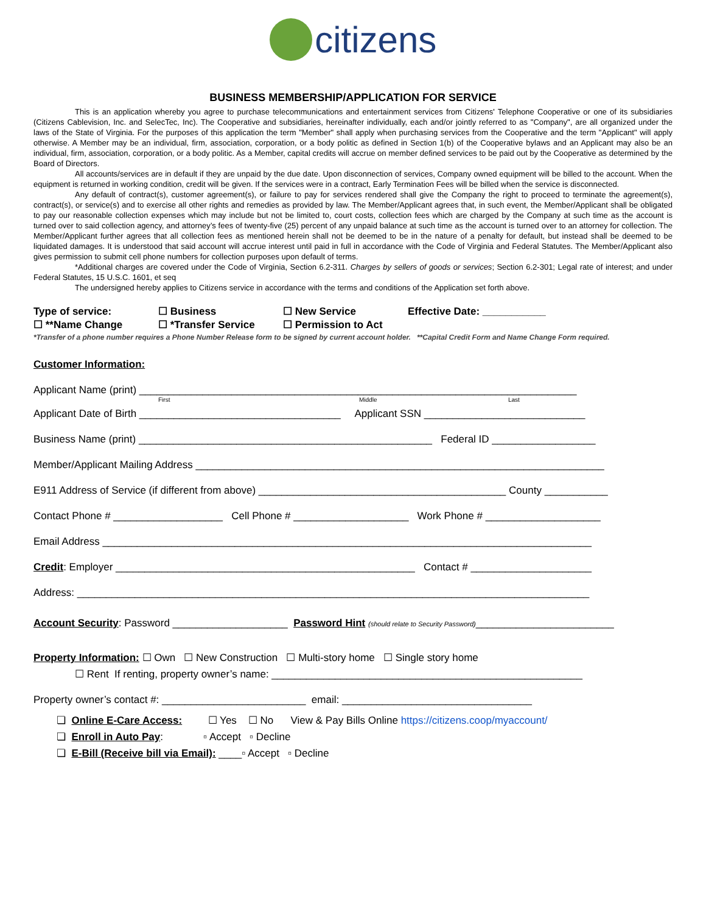citizens
BUSINESS MEMBERSHIP/APPLICATION FOR SERVICE
This is an application whereby you agree to purchase telecommunications and entertainment services from Citizens' Telephone Cooperative or one of its subsidiaries (Citizens Cablevision, Inc. and SelecTec, Inc). The Cooperative and subsidiaries, hereinafter individually, each and/or jointly referred to as "Company", are all organized under the laws of the State of Virginia. For the purposes of this application the term "Member" shall apply when purchasing services from the Cooperative and the term "Applicant" will apply otherwise. A Member may be an individual, firm, association, corporation, or a body politic as defined in Section 1(b) of the Cooperative bylaws and an Applicant may also be an individual, firm, association, corporation, or a body politic. As a Member, capital credits will accrue on member defined services to be paid out by the Cooperative as determined by the Board of Directors.
All accounts/services are in default if they are unpaid by the due date. Upon disconnection of services, Company owned equipment will be billed to the account. When the equipment is returned in working condition, credit will be given. If the services were in a contract, Early Termination Fees will be billed when the service is disconnected.
Any default of contract(s), customer agreement(s), or failure to pay for services rendered shall give the Company the right to proceed to terminate the agreement(s), contract(s), or service(s) and to exercise all other rights and remedies as provided by law. The Member/Applicant agrees that, in such event, the Member/Applicant shall be obligated to pay our reasonable collection expenses which may include but not be limited to, court costs, collection fees which are charged by the Company at such time as the account is turned over to said collection agency, and attorney’s fees of twenty-five (25) percent of any unpaid balance at such time as the account is turned over to an attorney for collection. The Member/Applicant further agrees that all collection fees as mentioned herein shall not be deemed to be in the nature of a penalty for default, but instead shall be deemed to be liquidated damages. It is understood that said account will accrue interest until paid in full in accordance with the Code of Virginia and Federal Statutes. The Member/Applicant also gives permission to submit cell phone numbers for collection purposes upon default of terms.
*Additional charges are covered under the Code of Virginia, Section 6.2-311. Charges by sellers of goods or services; Section 6.2-301; Legal rate of interest; and under Federal Statutes, 15 U.S.C. 1601, et seq
The undersigned hereby applies to Citizens service in accordance with the terms and conditions of the Application set forth above.
Type of service:
☐ Business
☐ New Service
Effective Date: ___________
☐ **Name Change
☐ *Transfer Service
☐ Permission to Act
*Transfer of a phone number requires a Phone Number Release form to be signed by current account holder. **Capital Credit Form and Name Change Form required.
Customer Information:
Applicant Name (print) ____________________________________________________________________________
First Middle Last
Applicant Date of Birth ___________________________________ Applicant SSN ____________________________
Business Name (print) ___________________________________________________ Federal ID __________________
Member/Applicant Mailing Address _______________________________________________________________________
E911 Address of Service (if different from above) ___________________________________________ County ___________
Contact Phone # ___________________ Cell Phone # ____________________ Work Phone # ____________________
Email Address _____________________________________________________________________________________
Credit: Employer ____________________________________________________ Contact # _____________________
Address: _________________________________________________________________________________________
Account Security: Password ____________________ Password Hint (should relate to Security Password)________________________
Property Information: ☐ Own ☐ New Construction ☐ Multi-story home ☐ Single story home
☐ Rent If renting, property owner’s name: ______________________________________________________
Property owner’s contact #: _________________________ email: _________________________________
❏ Online E-Care Access: ☐ Yes ☐ No View & Pay Bills Online https://citizens.coop/myaccount/
❏ Enroll in Auto Pay: ▫ Accept ▫ Decline
❏ E-Bill (Receive bill via Email): ____▫ Accept ▫ Decline